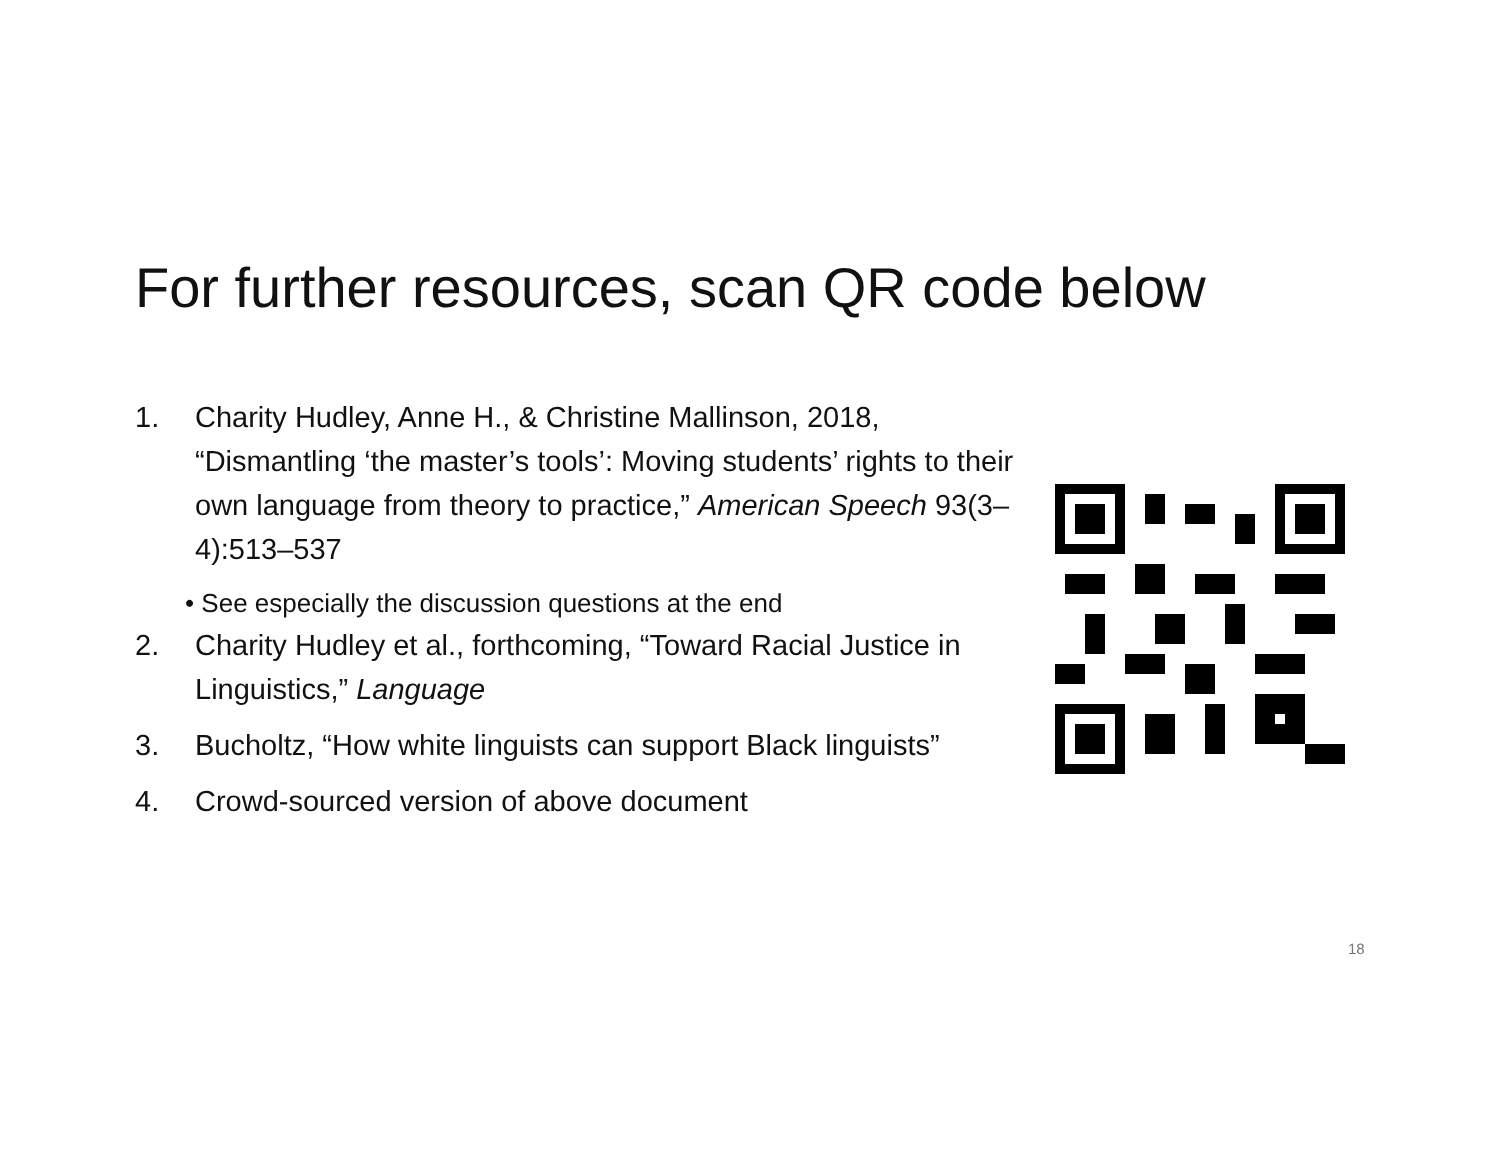For further resources, scan QR code below
1. Charity Hudley, Anne H., & Christine Mallinson, 2018, “Dismantling ‘the master’s tools’: Moving students’ rights to their own language from theory to practice,” American Speech 93(3–4):513–537
• See especially the discussion questions at the end
2. Charity Hudley et al., forthcoming, “Toward Racial Justice in Linguistics,” Language
3. Bucholtz, “How white linguists can support Black linguists”
4. Crowd-sourced version of above document
18